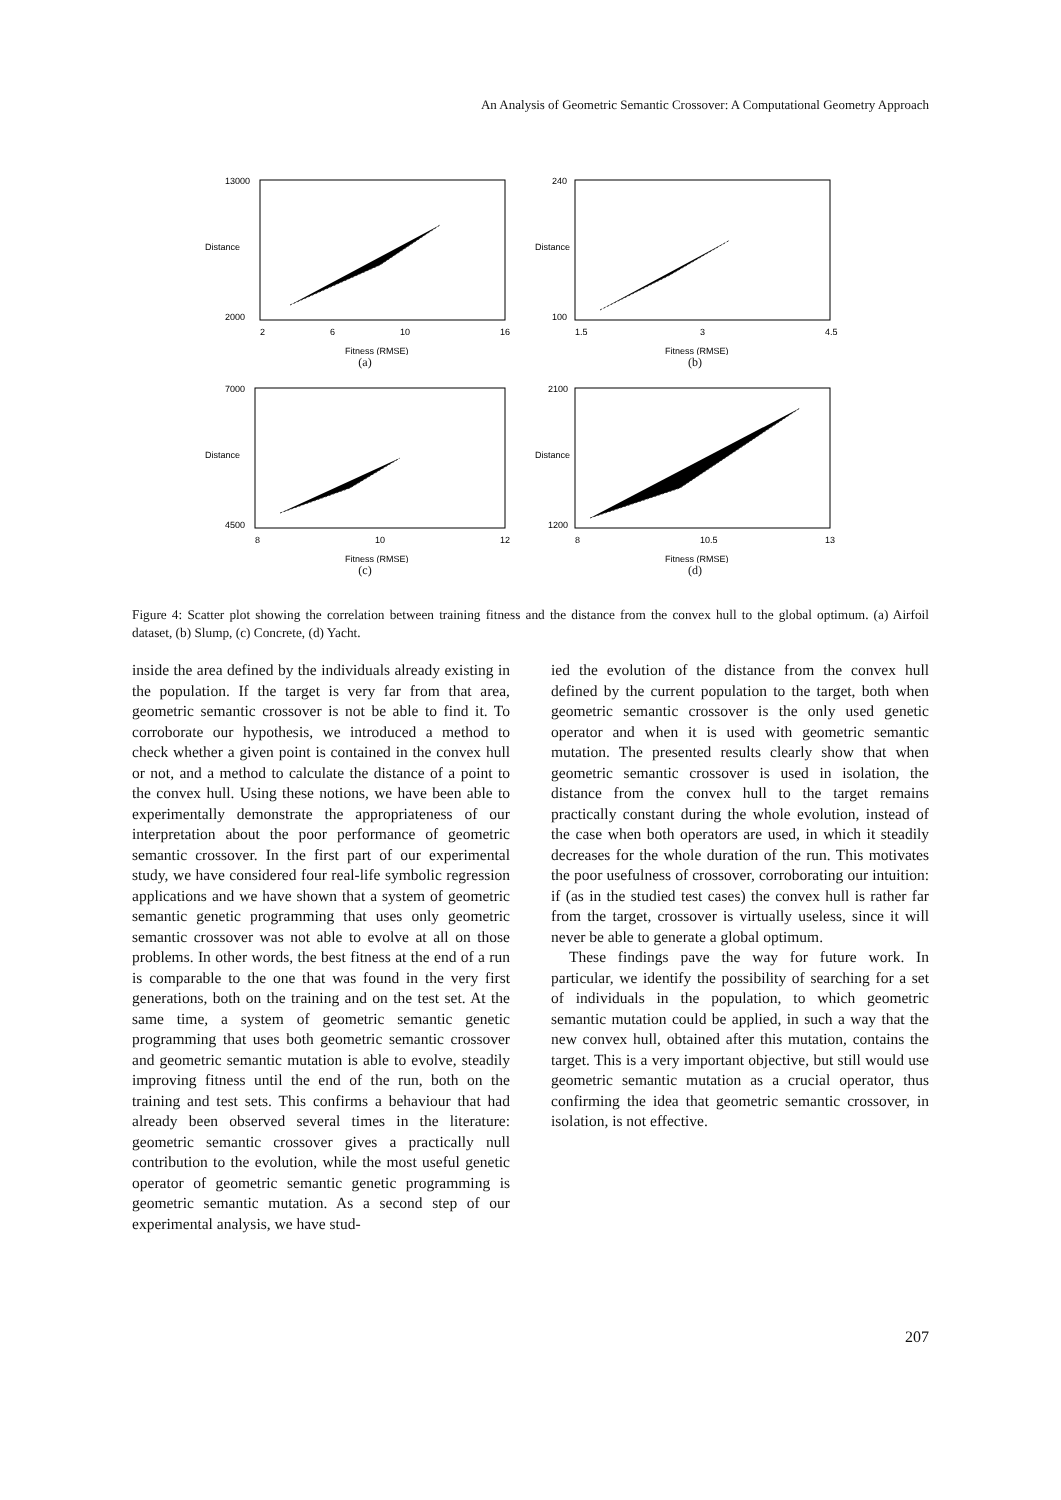An Analysis of Geometric Semantic Crossover: A Computational Geometry Approach
Distance
13000
2000
2
6
10
16
Fitness (RMSE)
(a)
Distance
240
100
1.5
3
4.5
Fitness (RMSE)
(b)
Distance
7000
4500
8
10
12
Fitness (RMSE)
(c)
Distance
2100
1200
8
10.5
13
Fitness (RMSE)
(d)
Figure 4: Scatter plot showing the correlation between training fitness and the distance from the convex hull to the global optimum. (a) Airfoil dataset, (b) Slump, (c) Concrete, (d) Yacht.
inside the area defined by the individuals already existing in the population. If the target is very far from that area, geometric semantic crossover is not be able to find it. To corroborate our hypothesis, we introduced a method to check whether a given point is contained in the convex hull or not, and a method to calculate the distance of a point to the convex hull. Using these notions, we have been able to experimentally demonstrate the appropriateness of our interpretation about the poor performance of geometric semantic crossover. In the first part of our experimental study, we have considered four real-life symbolic regression applications and we have shown that a system of geometric semantic genetic programming that uses only geometric semantic crossover was not able to evolve at all on those problems. In other words, the best fitness at the end of a run is comparable to the one that was found in the very first generations, both on the training and on the test set. At the same time, a system of geometric semantic genetic programming that uses both geometric semantic crossover and geometric semantic mutation is able to evolve, steadily improving fitness until the end of the run, both on the training and test sets. This confirms a behaviour that had already been observed several times in the literature: geometric semantic crossover gives a practically null contribution to the evolution, while the most useful genetic operator of geometric semantic genetic programming is geometric semantic mutation. As a second step of our experimental analysis, we have stud-
ied the evolution of the distance from the convex hull defined by the current population to the target, both when geometric semantic crossover is the only used genetic operator and when it is used with geometric semantic mutation. The presented results clearly show that when geometric semantic crossover is used in isolation, the distance from the convex hull to the target remains practically constant during the whole evolution, instead of the case when both operators are used, in which it steadily decreases for the whole duration of the run. This motivates the poor usefulness of crossover, corroborating our intuition: if (as in the studied test cases) the convex hull is rather far from the target, crossover is virtually useless, since it will never be able to generate a global optimum.
These findings pave the way for future work. In particular, we identify the possibility of searching for a set of individuals in the population, to which geometric semantic mutation could be applied, in such a way that the new convex hull, obtained after this mutation, contains the target. This is a very important objective, but still would use geometric semantic mutation as a crucial operator, thus confirming the idea that geometric semantic crossover, in isolation, is not effective.
207